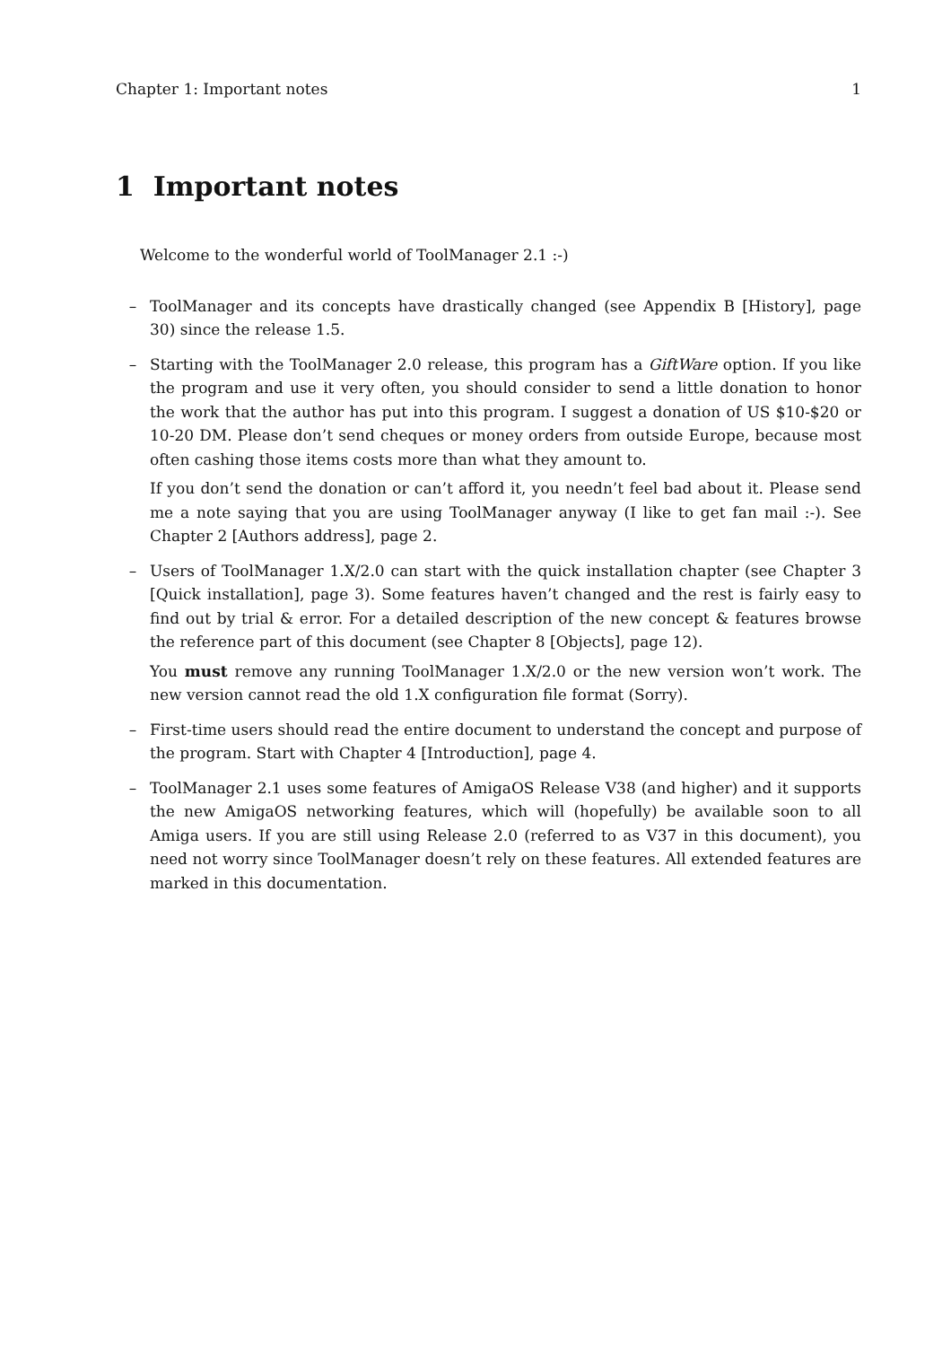Chapter 1: Important notes 1
1 Important notes
Welcome to the wonderful world of ToolManager 2.1 :-)
– ToolManager and its concepts have drastically changed (see Appendix B [History], page 30) since the release 1.5.
– Starting with the ToolManager 2.0 release, this program has a GiftWare option. If you like the program and use it very often, you should consider to send a little donation to honor the work that the author has put into this program. I suggest a donation of US $10-$20 or 10-20 DM. Please don’t send cheques or money orders from outside Europe, because most often cashing those items costs more than what they amount to.
If you don’t send the donation or can’t afford it, you needn’t feel bad about it. Please send me a note saying that you are using ToolManager anyway (I like to get fan mail :-). See Chapter 2 [Authors address], page 2.
– Users of ToolManager 1.X/2.0 can start with the quick installation chapter (see Chapter 3 [Quick installation], page 3). Some features haven’t changed and the rest is fairly easy to find out by trial & error. For a detailed description of the new concept & features browse the reference part of this document (see Chapter 8 [Objects], page 12).
You must remove any running ToolManager 1.X/2.0 or the new version won’t work. The new version cannot read the old 1.X configuration file format (Sorry).
– First-time users should read the entire document to understand the concept and purpose of the program. Start with Chapter 4 [Introduction], page 4.
– ToolManager 2.1 uses some features of AmigaOS Release V38 (and higher) and it supports the new AmigaOS networking features, which will (hopefully) be available soon to all Amiga users. If you are still using Release 2.0 (referred to as V37 in this document), you need not worry since ToolManager doesn’t rely on these features. All extended features are marked in this documentation.